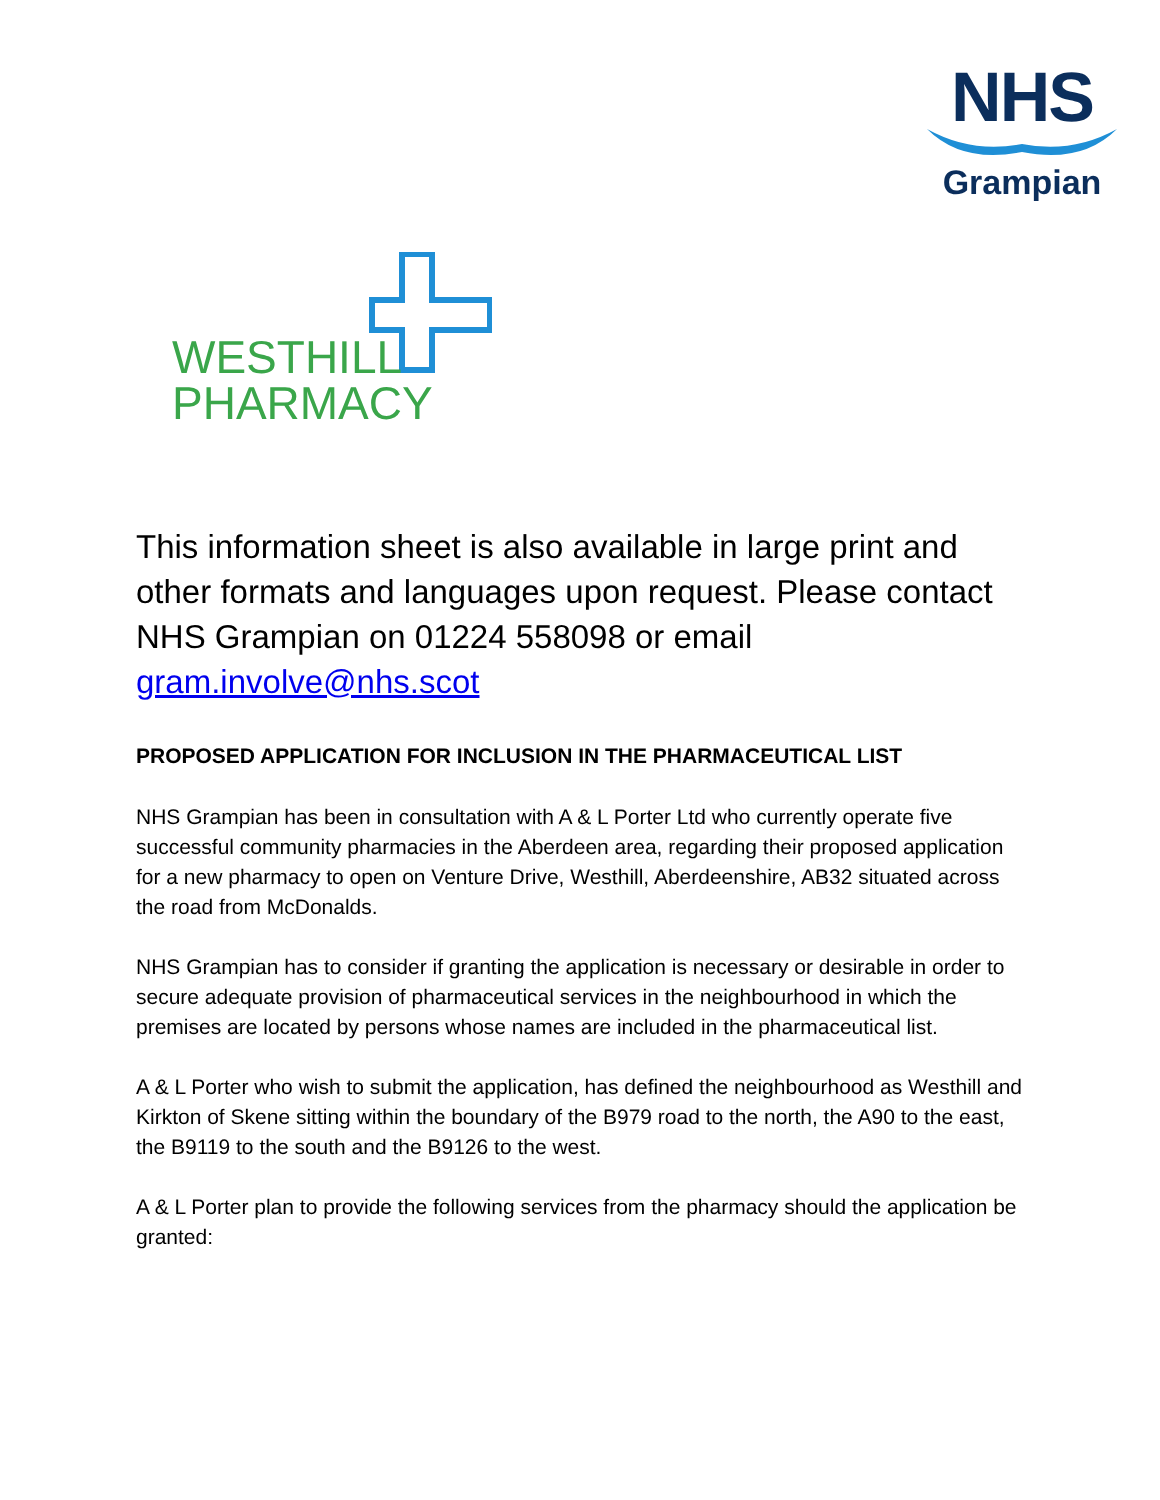NHS
Grampian
WESTHILL
PHARMACY
This information sheet is also available in large print and other formats and languages upon request. Please contact NHS Grampian on 01224 558098 or email gram.involve@nhs.scot
PROPOSED APPLICATION FOR INCLUSION IN THE PHARMACEUTICAL LIST
NHS Grampian has been in consultation with A & L Porter Ltd who currently operate five successful community pharmacies in the Aberdeen area, regarding their proposed application for a new pharmacy to open on Venture Drive, Westhill, Aberdeenshire, AB32 situated across the road from McDonalds.
NHS Grampian has to consider if granting the application is necessary or desirable in order to secure adequate provision of pharmaceutical services in the neighbourhood in which the premises are located by persons whose names are included in the pharmaceutical list.
A & L Porter who wish to submit the application, has defined the neighbourhood as Westhill and Kirkton of Skene sitting within the boundary of the B979 road to the north, the A90 to the east, the B9119 to the south and the B9126 to the west.
A & L Porter plan to provide the following services from the pharmacy should the application be granted: